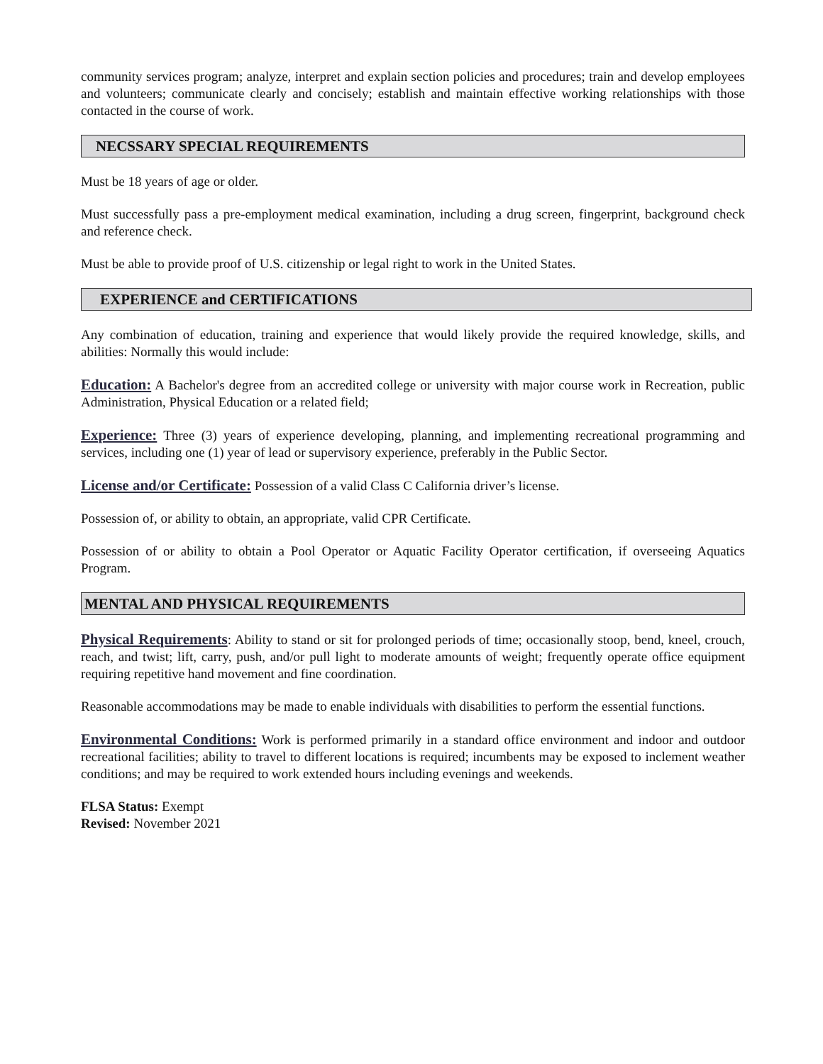community services program; analyze, interpret and explain section policies and procedures; train and develop employees and volunteers; communicate clearly and concisely; establish and maintain effective working relationships with those contacted in the course of work.
NECSSARY SPECIAL REQUIREMENTS
Must be 18 years of age or older.
Must successfully pass a pre-employment medical examination, including a drug screen, fingerprint, background check and reference check.
Must be able to provide proof of U.S. citizenship or legal right to work in the United States.
EXPERIENCE and CERTIFICATIONS
Any combination of education, training and experience that would likely provide the required knowledge, skills, and abilities: Normally this would include:
Education: A Bachelor's degree from an accredited college or university with major course work in Recreation, public Administration, Physical Education or a related field;
Experience: Three (3) years of experience developing, planning, and implementing recreational programming and services, including one (1) year of lead or supervisory experience, preferably in the Public Sector.
License and/or Certificate: Possession of a valid Class C California driver’s license.
Possession of, or ability to obtain, an appropriate, valid CPR Certificate.
Possession of or ability to obtain a Pool Operator or Aquatic Facility Operator certification, if overseeing Aquatics Program.
MENTAL AND PHYSICAL REQUIREMENTS
Physical Requirements: Ability to stand or sit for prolonged periods of time; occasionally stoop, bend, kneel, crouch, reach, and twist; lift, carry, push, and/or pull light to moderate amounts of weight; frequently operate office equipment requiring repetitive hand movement and fine coordination.
Reasonable accommodations may be made to enable individuals with disabilities to perform the essential functions.
Environmental Conditions: Work is performed primarily in a standard office environment and indoor and outdoor recreational facilities; ability to travel to different locations is required; incumbents may be exposed to inclement weather conditions; and may be required to work extended hours including evenings and weekends.
FLSA Status: Exempt
Revised: November 2021